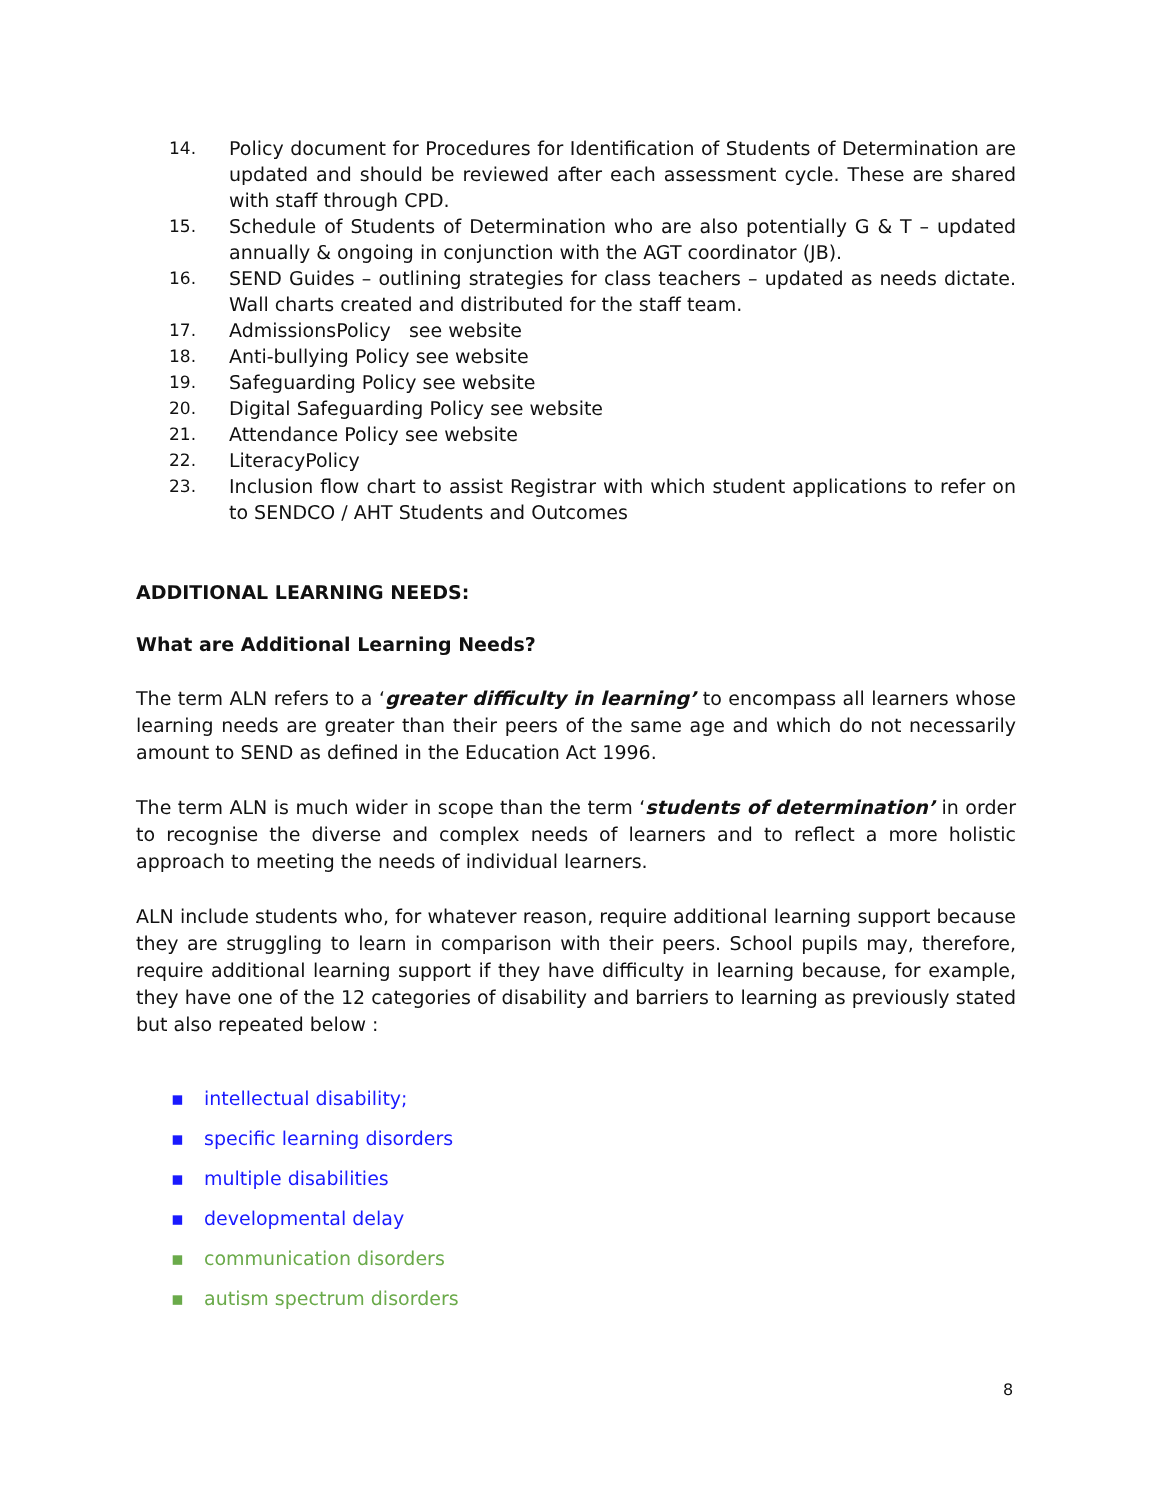14. Policy document for Procedures for Identification of Students of Determination are updated and should be reviewed after each assessment cycle. These are shared with staff through CPD.
15. Schedule of Students of Determination who are also potentially G & T – updated annually & ongoing in conjunction with the AGT coordinator (JB).
16. SEND Guides – outlining strategies for class teachers – updated as needs dictate. Wall charts created and distributed for the staff team.
17. AdmissionsPolicy see website
18. Anti-bullying Policy see website
19. Safeguarding Policy see website
20. Digital Safeguarding Policy see website
21. Attendance Policy see website
22. LiteracyPolicy
23. Inclusion flow chart to assist Registrar with which student applications to refer on to SENDCO / AHT Students and Outcomes
ADDITIONAL LEARNING NEEDS:
What are Additional Learning Needs?
The term ALN refers to a ‘greater difficulty in learning’ to encompass all learners whose learning needs are greater than their peers of the same age and which do not necessarily amount to SEND as defined in the Education Act 1996.
The term ALN is much wider in scope than the term ‘students of determination’ in order to recognise the diverse and complex needs of learners and to reflect a more holistic approach to meeting the needs of individual learners.
ALN include students who, for whatever reason, require additional learning support because they are struggling to learn in comparison with their peers. School pupils may, therefore, require additional learning support if they have difficulty in learning because, for example, they have one of the 12 categories of disability and barriers to learning as previously stated but also repeated below :
▪ intellectual disability;
▪ specific learning disorders
▪ multiple disabilities
▪ developmental delay
▪ communication disorders
▪ autism spectrum disorders
8